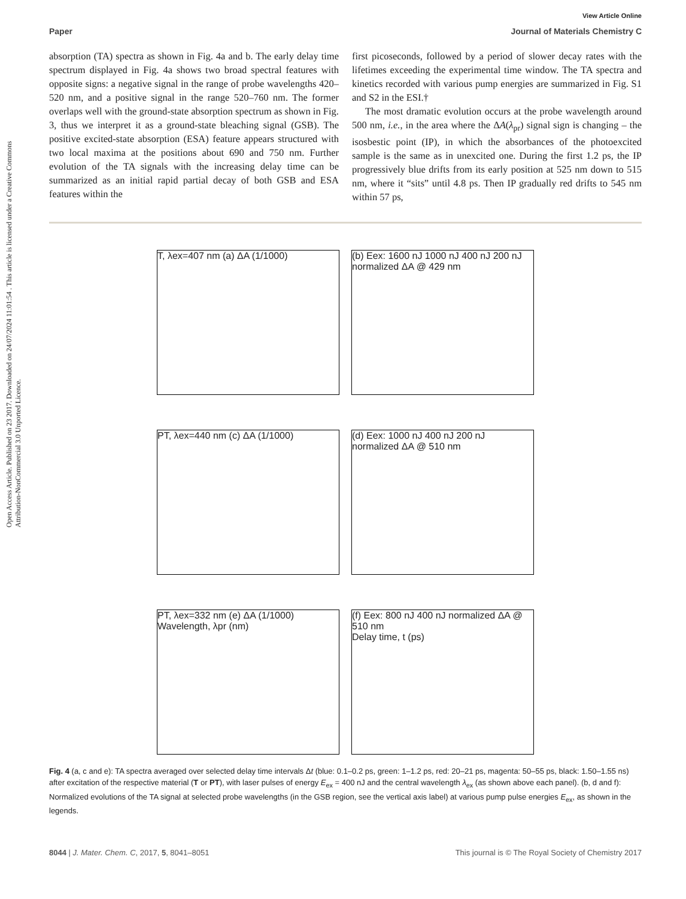Open Access Article. Published on 23 2017. Downloaded on 24/07/2024 11:01:54 . This article is licensed under a Creative Commons Attribution-NonCommercial 3.0 Unported Licence.
View Article Online
Paper Journal of Materials Chemistry C
absorption (TA) spectra as shown in Fig. 4a and b. The early delay time spectrum displayed in Fig. 4a shows two broad spectral features with opposite signs: a negative signal in the range of probe wavelengths 420–520 nm, and a positive signal in the range 520–760 nm. The former overlaps well with the ground-state absorption spectrum as shown in Fig. 3, thus we interpret it as a ground-state bleaching signal (GSB). The positive excited-state absorption (ESA) feature appears structured with two local maxima at the positions about 690 and 750 nm. Further evolution of the TA signals with the increasing delay time can be summarized as an initial rapid partial decay of both GSB and ESA features within the
first picoseconds, followed by a period of slower decay rates with the lifetimes exceeding the experimental time window. The TA spectra and kinetics recorded with various pump energies are summarized in Fig. S1 and S2 in the ESI.†
The most dramatic evolution occurs at the probe wavelength around 500 nm, i.e., in the area where the ΔA(λ<sub>pr</sub>) signal sign is changing – the isosbestic point (IP), in which the absorbances of the photoexcited sample is the same as in unexcited one. During the first 1.2 ps, the IP progressively blue drifts from its early position at 525 nm down to 515 nm, where it “sits” until 4.8 ps. Then IP gradually red drifts to 545 nm within 57 ps,
T, λex=407 nm (a) ΔA (1/1000)
(b) Eex: 1600 nJ 1000 nJ 400 nJ 200 nJ normalized ΔA @ 429 nm
PT, λex=440 nm (c) ΔA (1/1000)
(d) Eex: 1000 nJ 400 nJ 200 nJ normalized ΔA @ 510 nm
PT, λex=332 nm (e) ΔA (1/1000)
Wavelength, λpr (nm)
(f) Eex: 800 nJ 400 nJ normalized ΔA @ 510 nm
Delay time, t (ps)
Fig. 4 (a, c and e): TA spectra averaged over selected delay time intervals Δt (blue: 0.1–0.2 ps, green: 1–1.2 ps, red: 20–21 ps, magenta: 50–55 ps, black: 1.50–1.55 ns) after excitation of the respective material (T or PT), with laser pulses of energy E<sub>ex</sub> = 400 nJ and the central wavelength λ<sub>ex</sub> (as shown above each panel). (b, d and f): Normalized evolutions of the TA signal at selected probe wavelengths (in the GSB region, see the vertical axis label) at various pump pulse energies E<sub>ex</sub>, as shown in the legends.
8044 | J. Mater. Chem. C, 2017, 5, 8041–8051 This journal is © The Royal Society of Chemistry 2017